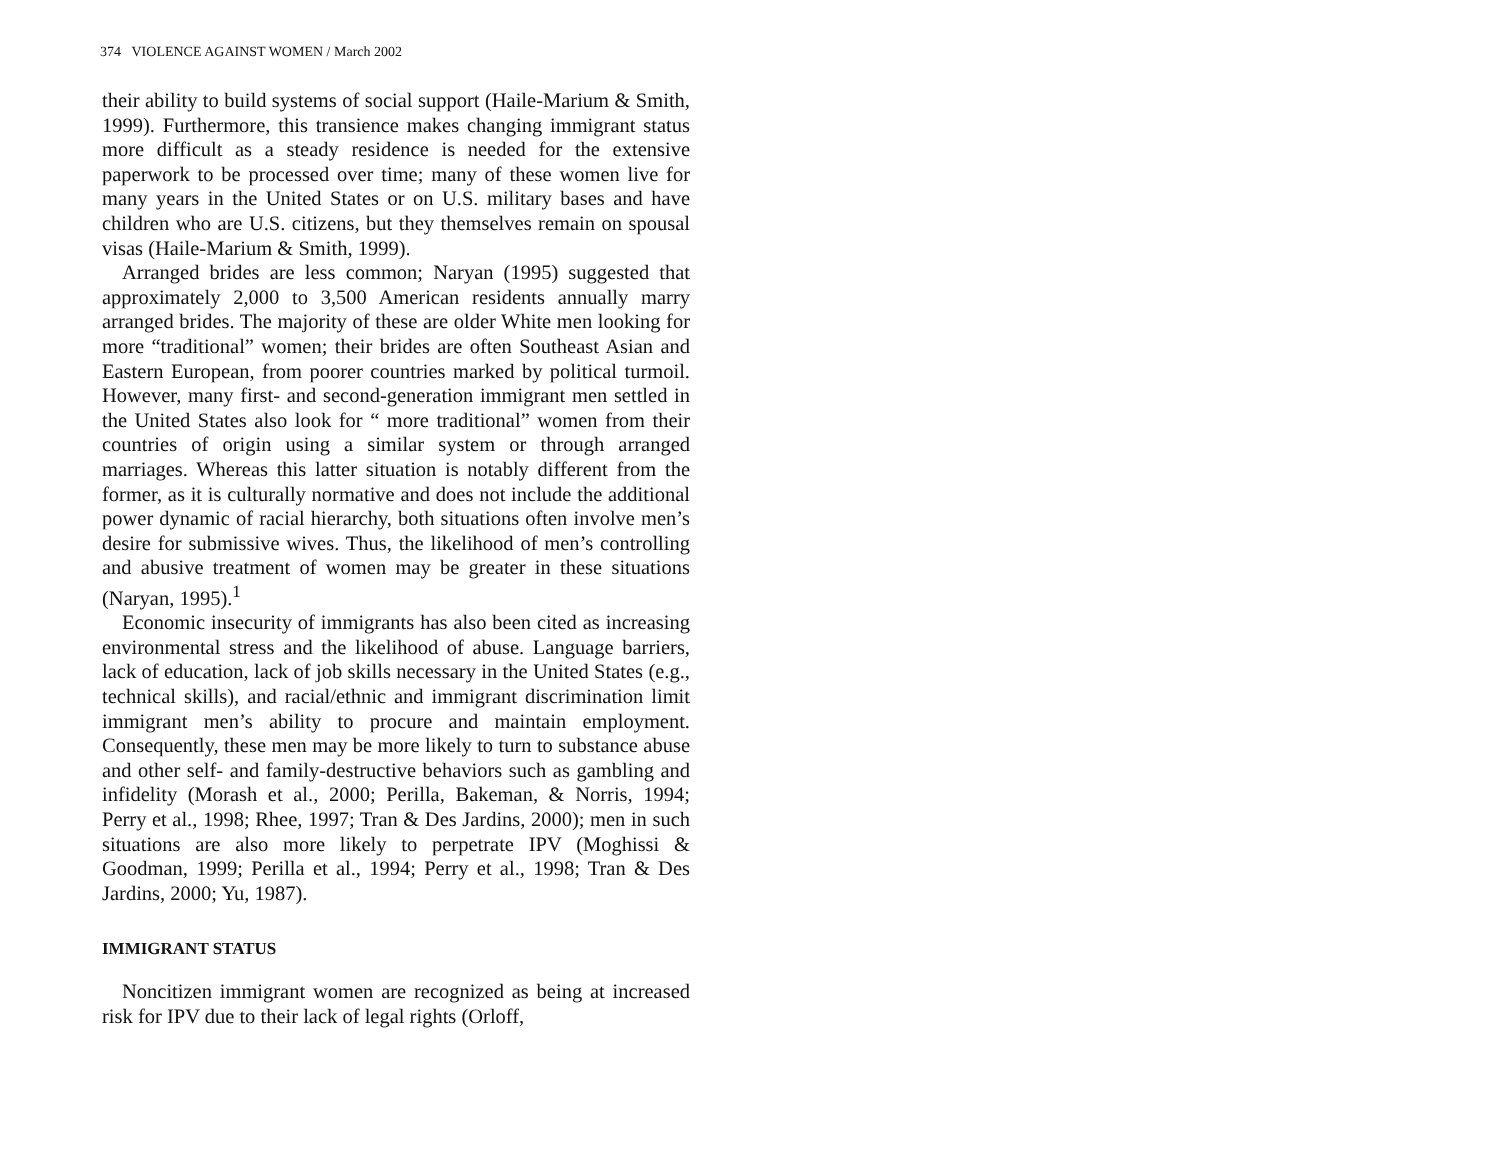374 VIOLENCE AGAINST WOMEN / March 2002
their ability to build systems of social support (Haile-Marium & Smith, 1999). Furthermore, this transience makes changing immigrant status more difficult as a steady residence is needed for the extensive paperwork to be processed over time; many of these women live for many years in the United States or on U.S. military bases and have children who are U.S. citizens, but they themselves remain on spousal visas (Haile-Marium & Smith, 1999).
Arranged brides are less common; Naryan (1995) suggested that approximately 2,000 to 3,500 American residents annually marry arranged brides. The majority of these are older White men looking for more “traditional” women; their brides are often Southeast Asian and Eastern European, from poorer countries marked by political turmoil. However, many first- and second-generation immigrant men settled in the United States also look for “ more traditional” women from their countries of origin using a similar system or through arranged marriages. Whereas this latter situation is notably different from the former, as it is culturally normative and does not include the additional power dynamic of racial hierarchy, both situations often involve men’s desire for submissive wives. Thus, the likelihood of men’s controlling and abusive treatment of women may be greater in these situations (Naryan, 1995).<sup>1</sup>
Economic insecurity of immigrants has also been cited as increasing environmental stress and the likelihood of abuse. Language barriers, lack of education, lack of job skills necessary in the United States (e.g., technical skills), and racial/ethnic and immigrant discrimination limit immigrant men’s ability to procure and maintain employment. Consequently, these men may be more likely to turn to substance abuse and other self- and family-destructive behaviors such as gambling and infidelity (Morash et al., 2000; Perilla, Bakeman, & Norris, 1994; Perry et al., 1998; Rhee, 1997; Tran & Des Jardins, 2000); men in such situations are also more likely to perpetrate IPV (Moghissi & Goodman, 1999; Perilla et al., 1994; Perry et al., 1998; Tran & Des Jardins, 2000; Yu, 1987).
IMMIGRANT STATUS
Noncitizen immigrant women are recognized as being at increased risk for IPV due to their lack of legal rights (Orloff,